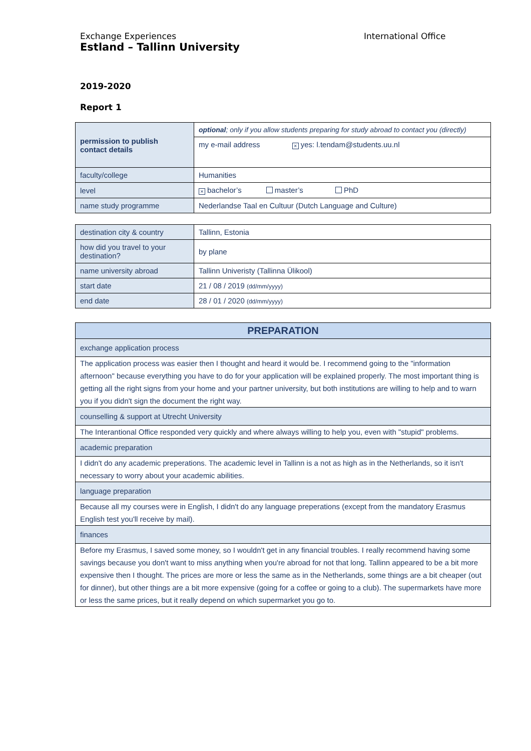Exchange Experiences
Estland – Tallinn University
International Office
2019-2020
Report 1
| permission to publish contact details | optional ; only if you allow students preparing for study abroad to contact you (directly) |
| | my e-mail address × yes: l.tendam@students.uu.nl |
| faculty/college | Humanities |
| level | × bachelor’s master’s PhD |
| name study programme | Nederlandse Taal en Cultuur (Dutch Language and Culture) |
| destination city & country | Tallinn, Estonia |
| how did you travel to your destination? | by plane |
| name university abroad | Tallinn Univeristy (Tallinna Ülikool) |
| start date | 21 / 08 / 2019 (dd/mm/yyyy) |
| end date | 28 / 01 / 2020 (dd/mm/yyyy) |
| PREPARATION |
| --- |
| exchange application process |
| The application process was easier then I thought and heard it would be. I recommend going to the "information afternoon" because everything you have to do for your application will be explained properly. The most important thing is getting all the right signs from your home and your partner university, but both institutions are willing to help and to warn you if you didn't sign the document the right way. |
| counselling & support at Utrecht University |
| The Interantional Office responded very quickly and where always willing to help you, even with "stupid" problems. |
| academic preparation |
| I didn't do any academic preperations. The academic level in Tallinn is a not as high as in the Netherlands, so it isn't necessary to worry about your academic abilities. |
| language preparation |
| Because all my courses were in English, I didn't do any language preperations (except from the mandatory Erasmus English test you'll receive by mail). |
| finances |
| Before my Erasmus, I saved some money, so I wouldn't get in any financial troubles. I really recommend having some savings because you don't want to miss anything when you're abroad for not that long. Tallinn appeared to be a bit more expensive then I thought. The prices are more or less the same as in the Netherlands, some things are a bit cheaper (out for dinner), but other things are a bit more expensive (going for a coffee or going to a club). The supermarkets have more or less the same prices, but it really depend on which supermarket you go to. |